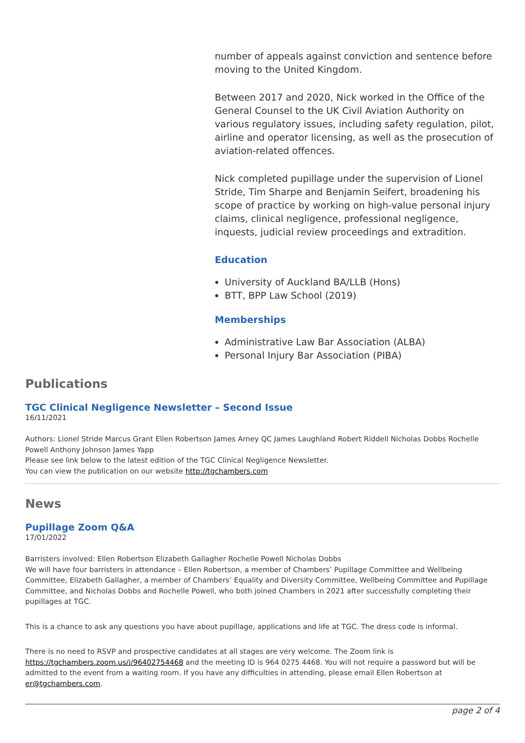number of appeals against conviction and sentence before moving to the United Kingdom.
Between 2017 and 2020, Nick worked in the Office of the General Counsel to the UK Civil Aviation Authority on various regulatory issues, including safety regulation, pilot, airline and operator licensing, as well as the prosecution of aviation-related offences.
Nick completed pupillage under the supervision of Lionel Stride, Tim Sharpe and Benjamin Seifert, broadening his scope of practice by working on high-value personal injury claims, clinical negligence, professional negligence, inquests, judicial review proceedings and extradition.
Education
University of Auckland BA/LLB (Hons)
BTT, BPP Law School (2019)
Memberships
Administrative Law Bar Association (ALBA)
Personal Injury Bar Association (PIBA)
Publications
TGC Clinical Negligence Newsletter – Second Issue
16/11/2021
Authors: Lionel Stride Marcus Grant Ellen Robertson James Arney QC James Laughland Robert Riddell Nicholas Dobbs Rochelle Powell Anthony Johnson James Yapp
Please see link below to the latest edition of the TGC Clinical Negligence Newsletter.
You can view the publication on our website http://tgchambers.com
News
Pupillage Zoom Q&A
17/01/2022
Barristers involved: Ellen Robertson Elizabeth Gallagher Rochelle Powell Nicholas Dobbs
We will have four barristers in attendance – Ellen Robertson, a member of Chambers’ Pupillage Committee and Wellbeing Committee, Elizabeth Gallagher, a member of Chambers’ Equality and Diversity Committee, Wellbeing Committee and Pupillage Committee, and Nicholas Dobbs and Rochelle Powell, who both joined Chambers in 2021 after successfully completing their pupillages at TGC.
This is a chance to ask any questions you have about pupillage, applications and life at TGC. The dress code is informal.
There is no need to RSVP and prospective candidates at all stages are very welcome. The Zoom link is https://tgchambers.zoom.us/j/96402754468 and the meeting ID is 964 0275 4468. You will not require a password but will be admitted to the event from a waiting room. If you have any difficulties in attending, please email Ellen Robertson at er@tgchambers.com.
page 2 of 4